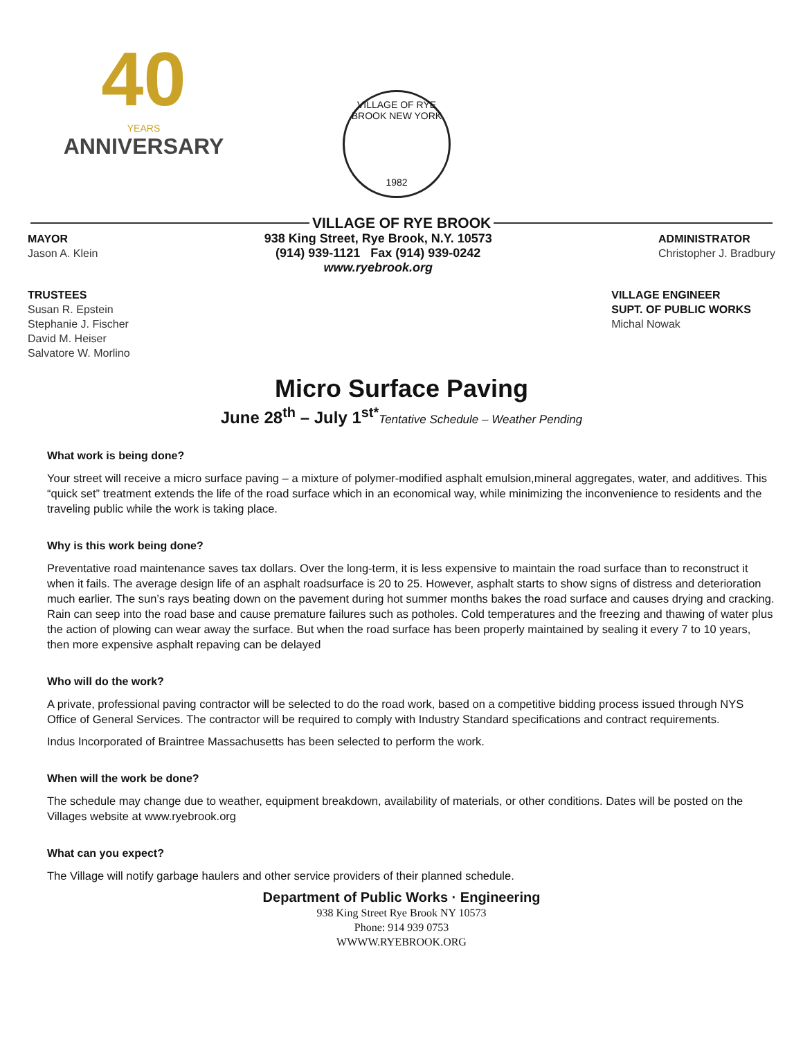40
YEARS
ANNIVERSARY
VILLAGE OF RYE BROOK NEW YORK
1982
VILLAGE OF RYE BROOK
MAYOR
Jason A. Klein
938 King Street, Rye Brook, N.Y. 10573
(914) 939-1121 Fax (914) 939-0242
www.ryebrook.org
ADMINISTRATOR
Christopher J. Bradbury
TRUSTEES
Susan R. Epstein
Stephanie J. Fischer
David M. Heiser
Salvatore W. Morlino
VILLAGE ENGINEER
SUPT. OF PUBLIC WORKS
Michal Nowak
Micro Surface Paving
June 28<sup>th</sup> – July 1<sup>st*</sup>Tentative Schedule – Weather Pending
What work is being done?
Your street will receive a micro surface paving – a mixture of polymer-modified asphalt emulsion,mineral aggregates, water, and additives. This “quick set” treatment extends the life of the road surface which in an economical way, while minimizing the inconvenience to residents and the traveling public while the work is taking place.
Why is this work being done?
Preventative road maintenance saves tax dollars. Over the long-term, it is less expensive to maintain the road surface than to reconstruct it when it fails. The average design life of an asphalt roadsurface is 20 to 25. However, asphalt starts to show signs of distress and deterioration much earlier. The sun’s rays beating down on the pavement during hot summer months bakes the road surface and causes drying and cracking. Rain can seep into the road base and cause premature failures such as potholes. Cold temperatures and the freezing and thawing of water plus the action of plowing can wear away the surface. But when the road surface has been properly maintained by sealing it every 7 to 10 years, then more expensive asphalt repaving can be delayed
Who will do the work?
A private, professional paving contractor will be selected to do the road work, based on a competitive bidding process issued through NYS Office of General Services. The contractor will be required to comply with Industry Standard specifications and contract requirements.
Indus Incorporated of Braintree Massachusetts has been selected to perform the work.
When will the work be done?
The schedule may change due to weather, equipment breakdown, availability of materials, or other conditions. Dates will be posted on the Villages website at www.ryebrook.org
What can you expect?
The Village will notify garbage haulers and other service providers of their planned schedule.
Department of Public Works · Engineering
938 King Street Rye Brook NY 10573
Phone: 914 939 0753
WWWW.RYEBROOK.ORG